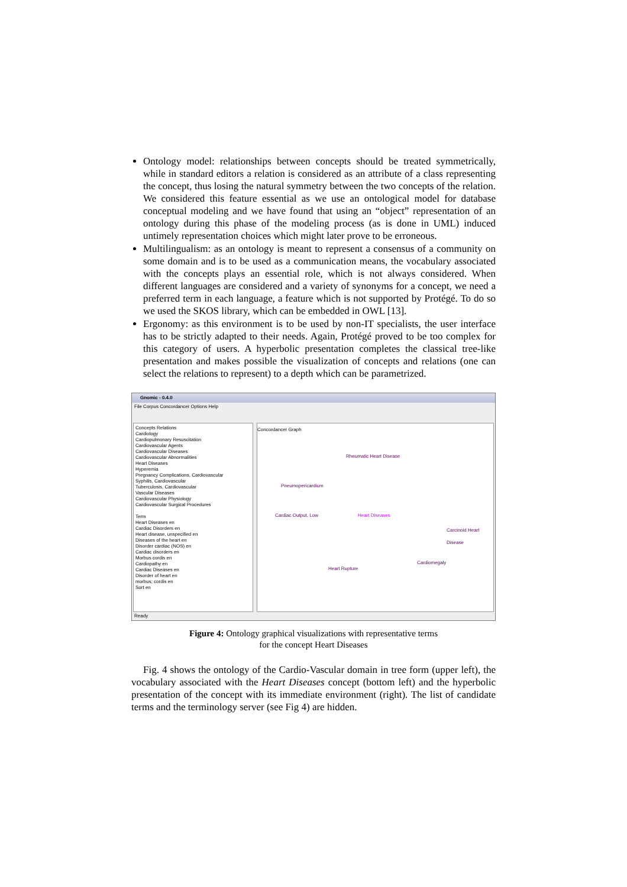Ontology model: relationships between concepts should be treated symmetrically, while in standard editors a relation is considered as an attribute of a class representing the concept, thus losing the natural symmetry between the two concepts of the relation. We considered this feature essential as we use an ontological model for database conceptual modeling and we have found that using an “object” representation of an ontology during this phase of the modeling process (as is done in UML) induced untimely representation choices which might later prove to be erroneous.
Multilingualism: as an ontology is meant to represent a consensus of a community on some domain and is to be used as a communication means, the vocabulary associated with the concepts plays an essential role, which is not always considered. When different languages are considered and a variety of synonyms for a concept, we need a preferred term in each language, a feature which is not supported by Protégé. To do so we used the SKOS library, which can be embedded in OWL [13].
Ergonomy: as this environment is to be used by non-IT specialists, the user interface has to be strictly adapted to their needs. Again, Protégé proved to be too complex for this category of users. A hyperbolic presentation completes the classical tree-like presentation and makes possible the visualization of concepts and relations (one can select the relations to represent) to a depth which can be parametrized.
Gnomic - 0.4.0
File Corpus Concordancer Options Help
Concepts Relations
Cardiology
Cardiopulmonary Resuscitation
Cardiovascular Agents
Cardiovascular Diseases
Cardiovascular Abnormalities
Heart Diseases
Hyperemia
Pregnancy Complications, Cardiovascular
Syphilis, Cardiovascular
Tuberculosis, Cardiovascular
Vascular Diseases
Cardiovascular Physiology
Cardiovascular Surgical Procedures
Term
Heart Diseases en
Cardiac Disorders en
Heart disease, unspecified en
Diseases of the heart en
Disorder cardiac (NOS) en
Cardiac disorders en
Morbus cordis en
Cardiopathy en
Cardiac Diseases en
Disorder of heart en
morbus; cordis en
Sort en
Concordancer Graph
Heart Diseases
Rheumatic Heart Disease
Pneumopericardium
Cardiac Output, Low
Carcinoid Heart Disease
Heart Rupture
Cardiomegaly
Ready
Figure 4: Ontology graphical visualizations with representative terms
for the concept Heart Diseases
Fig. 4 shows the ontology of the Cardio-Vascular domain in tree form (upper left), the vocabulary associated with the Heart Diseases concept (bottom left) and the hyperbolic presentation of the concept with its immediate environment (right). The list of candidate terms and the terminology server (see Fig 4) are hidden.